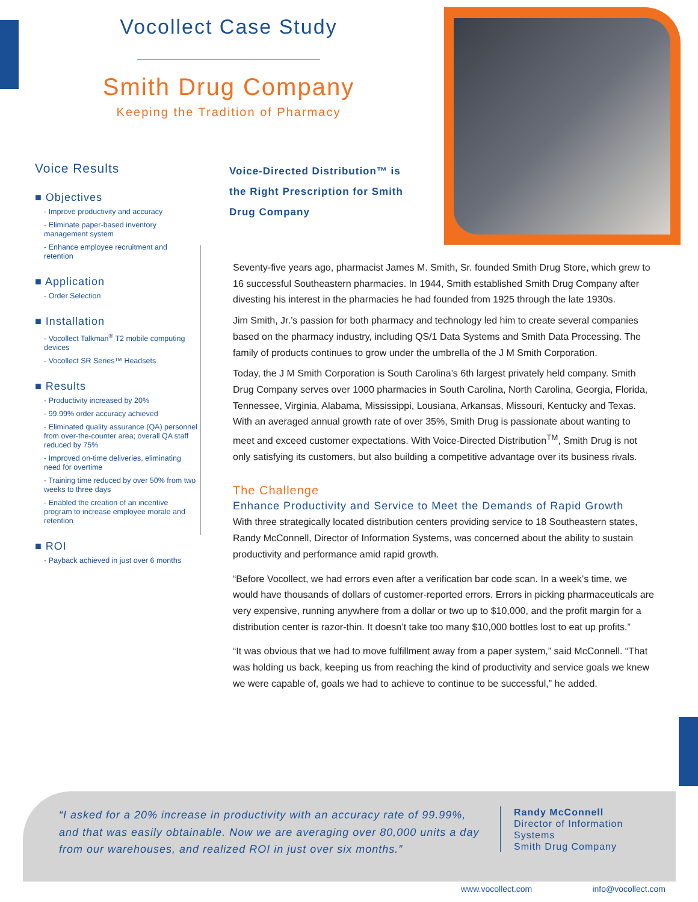Vocollect Case Study
Smith Drug Company
Keeping the Tradition of Pharmacy
Voice Results
■ Objectives
- Improve productivity and accuracy
- Eliminate paper-based inventory management system
- Enhance employee recruitment and retention
■ Application
- Order Selection
■ Installation
- Vocollect Talkman<sup>®</sup> T2 mobile computing devices
- Vocollect SR Series™ Headsets
■ Results
- Productivity increased by 20%
- 99.99% order accuracy achieved
- Eliminated quality assurance (QA) personnel from over-the-counter area; overall QA staff reduced by 75%
- Improved on-time deliveries, eliminating need for overtime
- Training time reduced by over 50% from two weeks to three days
- Enabled the creation of an incentive program to increase employee morale and retention
■ ROI
- Payback achieved in just over 6 months
Voice-Directed Distribution™ is the Right Prescription for Smith Drug Company
Seventy-five years ago, pharmacist James M. Smith, Sr. founded Smith Drug Store, which grew to 16 successful Southeastern pharmacies. In 1944, Smith established Smith Drug Company after divesting his interest in the pharmacies he had founded from 1925 through the late 1930s.
Jim Smith, Jr.’s passion for both pharmacy and technology led him to create several companies based on the pharmacy industry, including QS/1 Data Systems and Smith Data Processing. The family of products continues to grow under the umbrella of the J M Smith Corporation.
Today, the J M Smith Corporation is South Carolina’s 6th largest privately held company. Smith Drug Company serves over 1000 pharmacies in South Carolina, North Carolina, Georgia, Florida, Tennessee, Virginia, Alabama, Mississippi, Lousiana, Arkansas, Missouri, Kentucky and Texas. With an averaged annual growth rate of over 35%, Smith Drug is passionate about wanting to meet and exceed customer expectations. With Voice-Directed Distribution<sup>TM</sup>, Smith Drug is not only satisfying its customers, but also building a competitive advantage over its business rivals.
The Challenge
Enhance Productivity and Service to Meet the Demands of Rapid Growth
With three strategically located distribution centers providing service to 18 Southeastern states, Randy McConnell, Director of Information Systems, was concerned about the ability to sustain productivity and performance amid rapid growth.
“Before Vocollect, we had errors even after a verification bar code scan. In a week’s time, we would have thousands of dollars of customer-reported errors. Errors in picking pharmaceuticals are very expensive, running anywhere from a dollar or two up to $10,000, and the profit margin for a distribution center is razor-thin. It doesn’t take too many $10,000 bottles lost to eat up profits.”
“It was obvious that we had to move fulfillment away from a paper system,” said McConnell. “That was holding us back, keeping us from reaching the kind of productivity and service goals we knew we were capable of, goals we had to achieve to continue to be successful,” he added.
“I asked for a 20% increase in productivity with an accuracy rate of 99.99%, and that was easily obtainable. Now we are averaging over 80,000 units a day from our warehouses, and realized ROI in just over six months.”
Randy McConnell
Director of Information
Systems
Smith Drug Company
www.vocollect.com info@vocollect.com